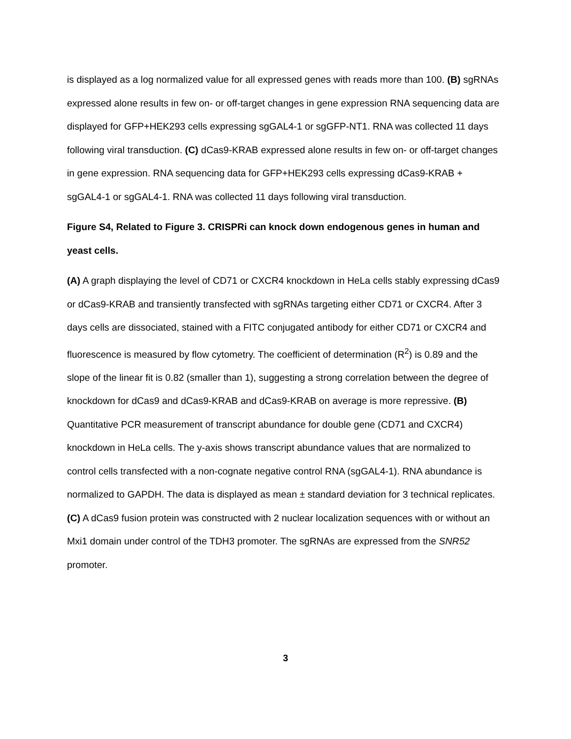is displayed as a log normalized value for all expressed genes with reads more than 100. (B) sgRNAs expressed alone results in few on- or off-target changes in gene expression RNA sequencing data are displayed for GFP+HEK293 cells expressing sgGAL4-1 or sgGFP-NT1. RNA was collected 11 days following viral transduction. (C) dCas9-KRAB expressed alone results in few on- or off-target changes in gene expression. RNA sequencing data for GFP+HEK293 cells expressing dCas9-KRAB + sgGAL4-1 or sgGAL4-1. RNA was collected 11 days following viral transduction.
Figure S4, Related to Figure 3. CRISPRi can knock down endogenous genes in human and yeast cells.
(A) A graph displaying the level of CD71 or CXCR4 knockdown in HeLa cells stably expressing dCas9 or dCas9-KRAB and transiently transfected with sgRNAs targeting either CD71 or CXCR4. After 3 days cells are dissociated, stained with a FITC conjugated antibody for either CD71 or CXCR4 and fluorescence is measured by flow cytometry. The coefficient of determination (R<sup>2</sup>) is 0.89 and the slope of the linear fit is 0.82 (smaller than 1), suggesting a strong correlation between the degree of knockdown for dCas9 and dCas9-KRAB and dCas9-KRAB on average is more repressive. (B) Quantitative PCR measurement of transcript abundance for double gene (CD71 and CXCR4) knockdown in HeLa cells. The y-axis shows transcript abundance values that are normalized to control cells transfected with a non-cognate negative control RNA (sgGAL4-1). RNA abundance is normalized to GAPDH. The data is displayed as mean ± standard deviation for 3 technical replicates. (C) A dCas9 fusion protein was constructed with 2 nuclear localization sequences with or without an Mxi1 domain under control of the TDH3 promoter. The sgRNAs are expressed from the SNR52 promoter.
3